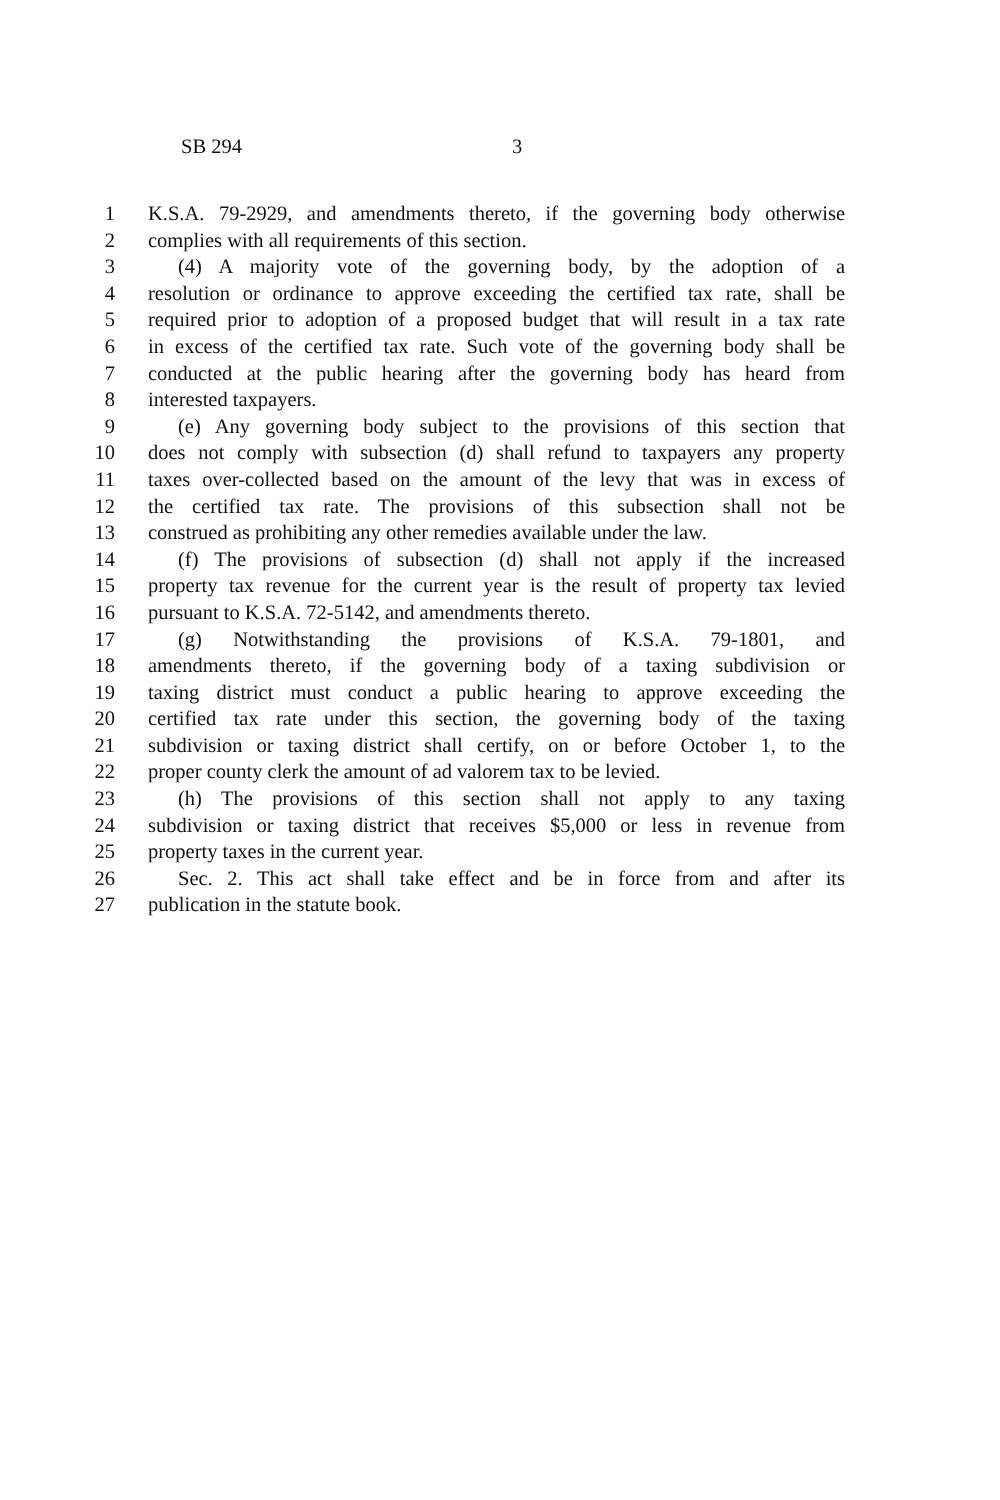SB 294 3
1 K.S.A. 79-2929, and amendments thereto, if the governing body otherwise
2 complies with all requirements of this section.
3 (4) A majority vote of the governing body, by the adoption of a
4 resolution or ordinance to approve exceeding the certified tax rate, shall be
5 required prior to adoption of a proposed budget that will result in a tax rate
6 in excess of the certified tax rate. Such vote of the governing body shall be
7 conducted at the public hearing after the governing body has heard from
8 interested taxpayers.
9 (e) Any governing body subject to the provisions of this section that
10 does not comply with subsection (d) shall refund to taxpayers any property
11 taxes over-collected based on the amount of the levy that was in excess of
12 the certified tax rate. The provisions of this subsection shall not be
13 construed as prohibiting any other remedies available under the law.
14 (f) The provisions of subsection (d) shall not apply if the increased
15 property tax revenue for the current year is the result of property tax levied
16 pursuant to K.S.A. 72-5142, and amendments thereto.
17 (g) Notwithstanding the provisions of K.S.A. 79-1801, and
18 amendments thereto, if the governing body of a taxing subdivision or
19 taxing district must conduct a public hearing to approve exceeding the
20 certified tax rate under this section, the governing body of the taxing
21 subdivision or taxing district shall certify, on or before October 1, to the
22 proper county clerk the amount of ad valorem tax to be levied.
23 (h) The provisions of this section shall not apply to any taxing
24 subdivision or taxing district that receives $5,000 or less in revenue from
25 property taxes in the current year.
26 Sec. 2. This act shall take effect and be in force from and after its
27 publication in the statute book.